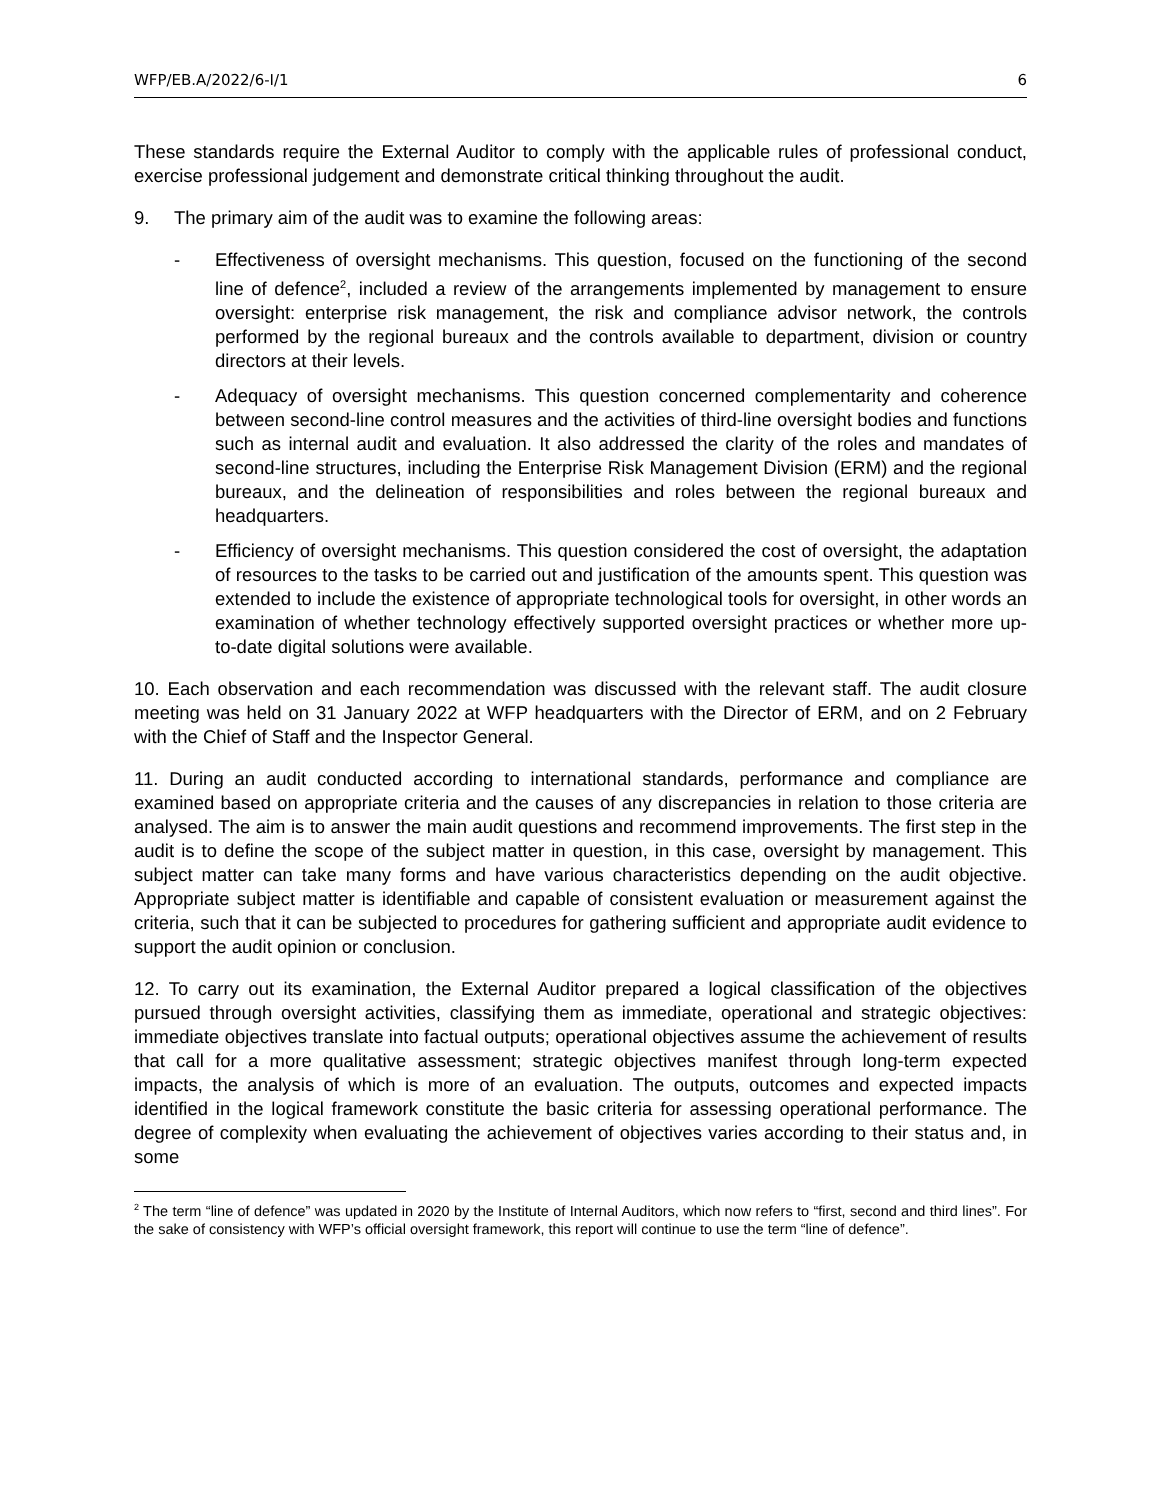WFP/EB.A/2022/6-I/1 6
These standards require the External Auditor to comply with the applicable rules of professional conduct, exercise professional judgement and demonstrate critical thinking throughout the audit.
9. The primary aim of the audit was to examine the following areas:
- Effectiveness of oversight mechanisms. This question, focused on the functioning of the second line of defence<sup>2</sup>, included a review of the arrangements implemented by management to ensure oversight: enterprise risk management, the risk and compliance advisor network, the controls performed by the regional bureaux and the controls available to department, division or country directors at their levels.
- Adequacy of oversight mechanisms. This question concerned complementarity and coherence between second-line control measures and the activities of third-line oversight bodies and functions such as internal audit and evaluation. It also addressed the clarity of the roles and mandates of second-line structures, including the Enterprise Risk Management Division (ERM) and the regional bureaux, and the delineation of responsibilities and roles between the regional bureaux and headquarters.
- Efficiency of oversight mechanisms. This question considered the cost of oversight, the adaptation of resources to the tasks to be carried out and justification of the amounts spent. This question was extended to include the existence of appropriate technological tools for oversight, in other words an examination of whether technology effectively supported oversight practices or whether more up-to-date digital solutions were available.
10. Each observation and each recommendation was discussed with the relevant staff. The audit closure meeting was held on 31 January 2022 at WFP headquarters with the Director of ERM, and on 2 February with the Chief of Staff and the Inspector General.
11. During an audit conducted according to international standards, performance and compliance are examined based on appropriate criteria and the causes of any discrepancies in relation to those criteria are analysed. The aim is to answer the main audit questions and recommend improvements. The first step in the audit is to define the scope of the subject matter in question, in this case, oversight by management. This subject matter can take many forms and have various characteristics depending on the audit objective. Appropriate subject matter is identifiable and capable of consistent evaluation or measurement against the criteria, such that it can be subjected to procedures for gathering sufficient and appropriate audit evidence to support the audit opinion or conclusion.
12. To carry out its examination, the External Auditor prepared a logical classification of the objectives pursued through oversight activities, classifying them as immediate, operational and strategic objectives: immediate objectives translate into factual outputs; operational objectives assume the achievement of results that call for a more qualitative assessment; strategic objectives manifest through long-term expected impacts, the analysis of which is more of an evaluation. The outputs, outcomes and expected impacts identified in the logical framework constitute the basic criteria for assessing operational performance. The degree of complexity when evaluating the achievement of objectives varies according to their status and, in some
<sup>2</sup> The term “line of defence” was updated in 2020 by the Institute of Internal Auditors, which now refers to “first, second and third lines”. For the sake of consistency with WFP’s official oversight framework, this report will continue to use the term “line of defence”.